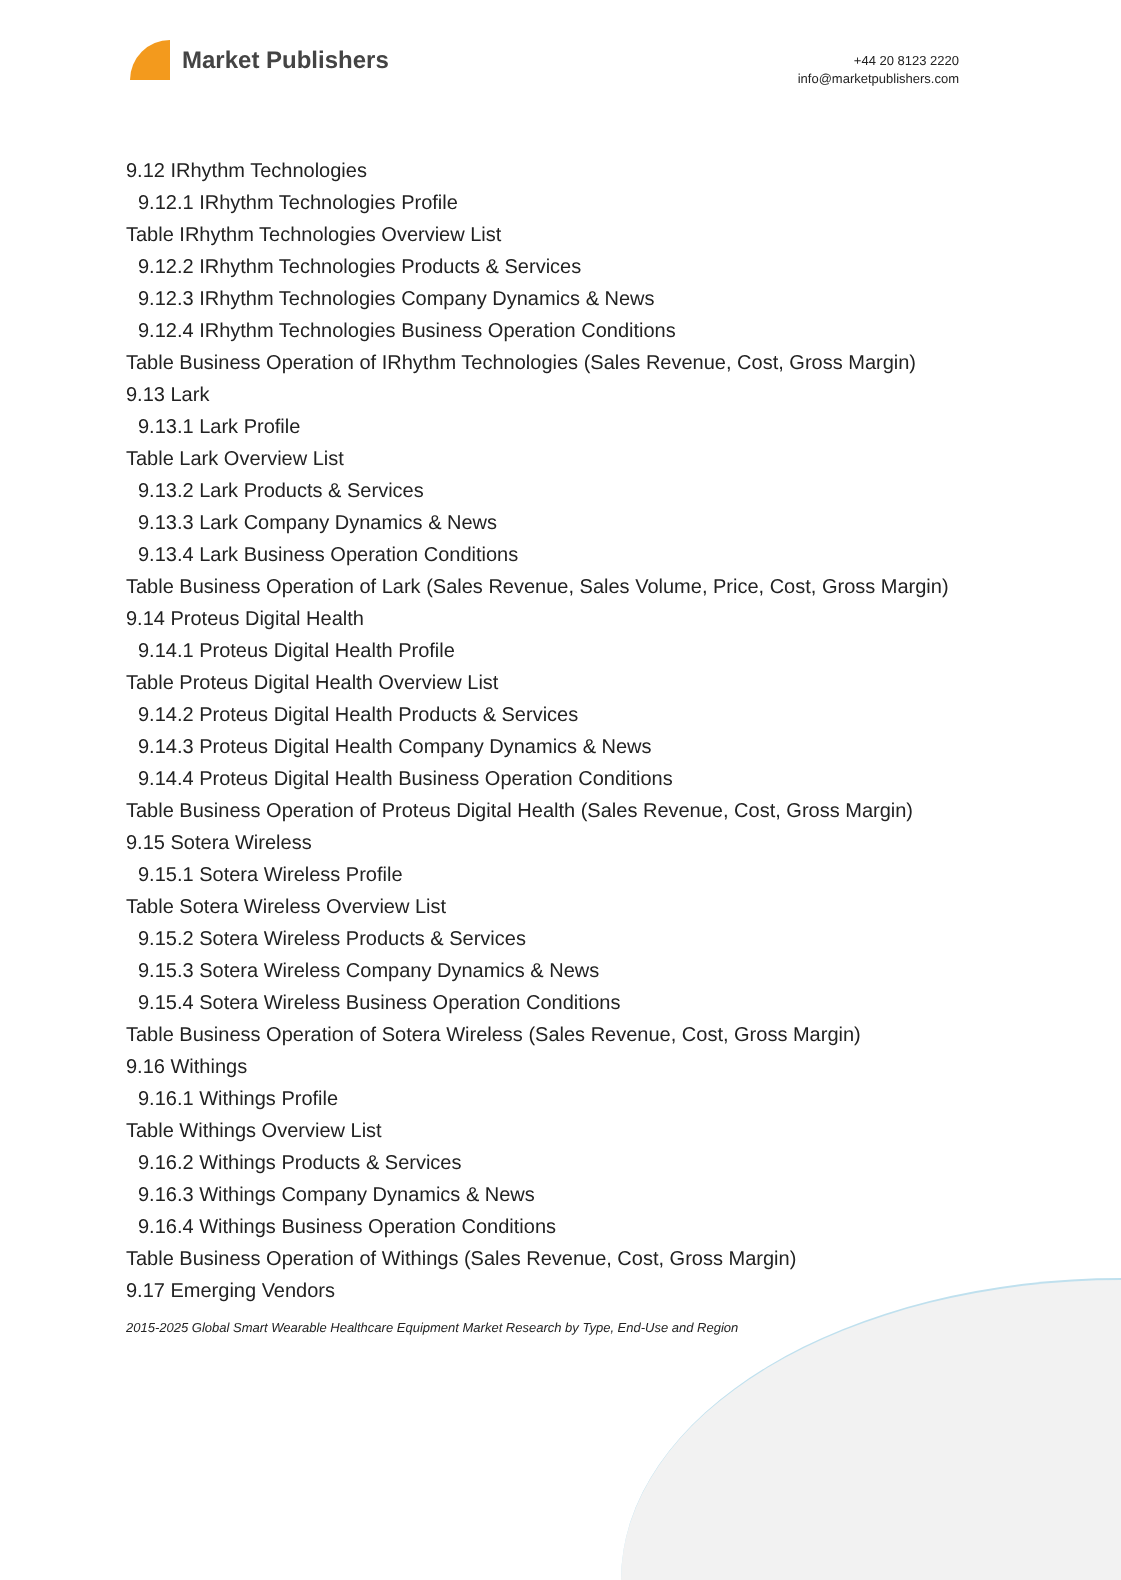Market Publishers
+44 20 8123 2220
info@marketpublishers.com
9.12 IRhythm Technologies
9.12.1 IRhythm Technologies Profile
Table IRhythm Technologies Overview List
9.12.2 IRhythm Technologies Products & Services
9.12.3 IRhythm Technologies Company Dynamics & News
9.12.4 IRhythm Technologies Business Operation Conditions
Table Business Operation of IRhythm Technologies (Sales Revenue, Cost, Gross Margin)
9.13 Lark
9.13.1 Lark Profile
Table Lark Overview List
9.13.2 Lark Products & Services
9.13.3 Lark Company Dynamics & News
9.13.4 Lark Business Operation Conditions
Table Business Operation of Lark (Sales Revenue, Sales Volume, Price, Cost, Gross Margin)
9.14 Proteus Digital Health
9.14.1 Proteus Digital Health Profile
Table Proteus Digital Health Overview List
9.14.2 Proteus Digital Health Products & Services
9.14.3 Proteus Digital Health Company Dynamics & News
9.14.4 Proteus Digital Health Business Operation Conditions
Table Business Operation of Proteus Digital Health (Sales Revenue, Cost, Gross Margin)
9.15 Sotera Wireless
9.15.1 Sotera Wireless Profile
Table Sotera Wireless Overview List
9.15.2 Sotera Wireless Products & Services
9.15.3 Sotera Wireless Company Dynamics & News
9.15.4 Sotera Wireless Business Operation Conditions
Table Business Operation of Sotera Wireless (Sales Revenue, Cost, Gross Margin)
9.16 Withings
9.16.1 Withings Profile
Table Withings Overview List
9.16.2 Withings Products & Services
9.16.3 Withings Company Dynamics & News
9.16.4 Withings Business Operation Conditions
Table Business Operation of Withings (Sales Revenue, Cost, Gross Margin)
9.17 Emerging Vendors
2015-2025 Global Smart Wearable Healthcare Equipment Market Research by Type, End-Use and Region